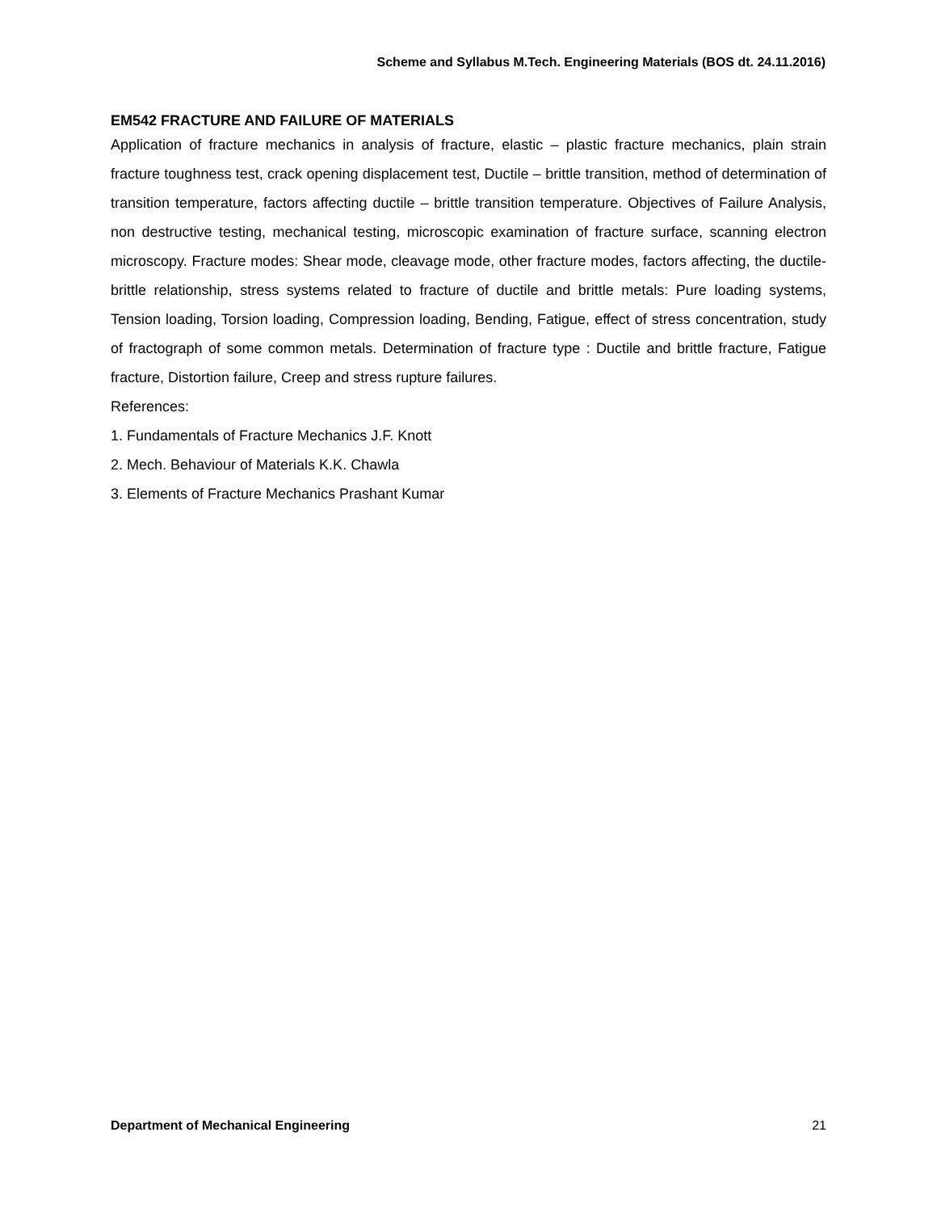Scheme and Syllabus M.Tech. Engineering Materials (BOS dt. 24.11.2016)
EM542 FRACTURE AND FAILURE OF MATERIALS
Application of fracture mechanics in analysis of fracture, elastic – plastic fracture mechanics, plain strain fracture toughness test, crack opening displacement test, Ductile – brittle transition, method of determination of transition temperature, factors affecting ductile – brittle transition temperature. Objectives of Failure Analysis, non destructive testing, mechanical testing, microscopic examination of fracture surface, scanning electron microscopy. Fracture modes: Shear mode, cleavage mode, other fracture modes, factors affecting, the ductile-brittle relationship, stress systems related to fracture of ductile and brittle metals: Pure loading systems, Tension loading, Torsion loading, Compression loading, Bending, Fatigue, effect of stress concentration, study of fractograph of some common metals. Determination of fracture type : Ductile and brittle fracture, Fatigue fracture, Distortion failure, Creep and stress rupture failures.
References:
1. Fundamentals of Fracture Mechanics J.F. Knott
2. Mech. Behaviour of Materials K.K. Chawla
3. Elements of Fracture Mechanics Prashant Kumar
Department of Mechanical Engineering 21